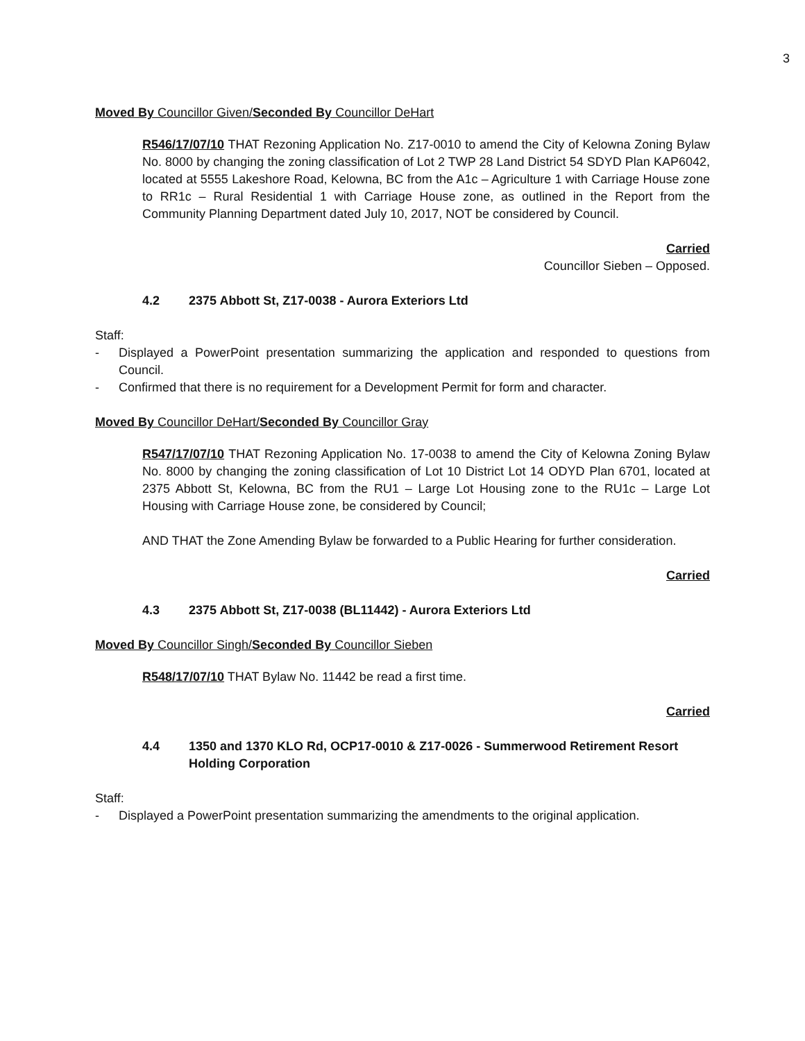3
Moved By Councillor Given/Seconded By Councillor DeHart
R546/17/07/10 THAT Rezoning Application No. Z17-0010 to amend the City of Kelowna Zoning Bylaw No. 8000 by changing the zoning classification of Lot 2 TWP 28 Land District 54 SDYD Plan KAP6042, located at 5555 Lakeshore Road, Kelowna, BC from the A1c – Agriculture 1 with Carriage House zone to RR1c – Rural Residential 1 with Carriage House zone, as outlined in the Report from the Community Planning Department dated July 10, 2017, NOT be considered by Council.
Carried
Councillor Sieben – Opposed.
4.2 2375 Abbott St, Z17-0038 - Aurora Exteriors Ltd
Staff:
- Displayed a PowerPoint presentation summarizing the application and responded to questions from Council.
- Confirmed that there is no requirement for a Development Permit for form and character.
Moved By Councillor DeHart/Seconded By Councillor Gray
R547/17/07/10 THAT Rezoning Application No. 17-0038 to amend the City of Kelowna Zoning Bylaw No. 8000 by changing the zoning classification of Lot 10 District Lot 14 ODYD Plan 6701, located at 2375 Abbott St, Kelowna, BC from the RU1 – Large Lot Housing zone to the RU1c – Large Lot Housing with Carriage House zone, be considered by Council;
AND THAT the Zone Amending Bylaw be forwarded to a Public Hearing for further consideration.
Carried
4.3 2375 Abbott St, Z17-0038 (BL11442) - Aurora Exteriors Ltd
Moved By Councillor Singh/Seconded By Councillor Sieben
R548/17/07/10 THAT Bylaw No. 11442 be read a first time.
Carried
4.4 1350 and 1370 KLO Rd, OCP17-0010 & Z17-0026 - Summerwood Retirement Resort Holding Corporation
Staff:
- Displayed a PowerPoint presentation summarizing the amendments to the original application.